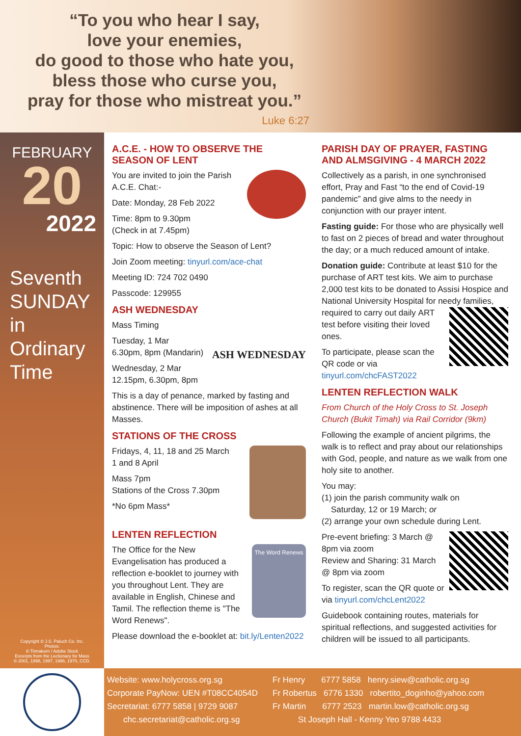“To you who hear I say,
love your enemies,
do good to those who hate you,
bless those who curse you,
pray for those who mistreat you.”
Luke 6:27
FEBRUARY
20
2022
Seventh SUNDAY in Ordinary Time
Copyright © J.S. Paluch Co. Inc.
Photos:
© Tinnakorn / Adobe Stock
Excerpts from the Lectionary for Mass
© 2001, 1998, 1997, 1986, 1970, CCD.
A.C.E. - HOW TO OBSERVE THE SEASON OF LENT
You are invited to join the Parish A.C.E. Chat:-
Date: Monday, 28 Feb 2022
Time: 8pm to 9.30pm
(Check in at 7.45pm)
Topic: How to observe the Season of Lent?
Join Zoom meeting: tinyurl.com/ace-chat
Meeting ID: 724 702 0490
Passcode: 129955
ASH WEDNESDAY
ASH WEDNESDAY
Mass Timing
Tuesday, 1 Mar
6.30pm, 8pm (Mandarin)
Wednesday, 2 Mar
12.15pm, 6.30pm, 8pm
This is a day of penance, marked by fasting and abstinence. There will be imposition of ashes at all Masses.
STATIONS OF THE CROSS
Fridays, 4, 11, 18 and 25 March
1 and 8 April
Mass 7pm
Stations of the Cross 7.30pm
*No 6pm Mass*
LENTEN REFLECTION
The Word Renews
The Office for the New Evangelisation has produced a reflection e-booklet to journey with you throughout Lent. They are available in English, Chinese and Tamil. The reflection theme is "The Word Renews".
Please download the e-booklet at: bit.ly/Lenten2022
PARISH DAY OF PRAYER, FASTING AND ALMSGIVING - 4 MARCH 2022
Collectively as a parish, in one synchronised effort, Pray and Fast “to the end of Covid-19 pandemic” and give alms to the needy in conjunction with our prayer intent.
Fasting guide: For those who are physically well to fast on 2 pieces of bread and water throughout the day; or a much reduced amount of intake.
Donation guide: Contribute at least $10 for the purchase of ART test kits. We aim to purchase 2,000 test kits to be donated to Assisi Hospice and National University Hospital for needy families, required to carry out daily ART test before visiting their loved ones.
To participate, please scan the QR code or via tinyurl.com/chcFAST2022
LENTEN REFLECTION WALK
From Church of the Holy Cross to St. Joseph Church (Bukit Timah) via Rail Corridor (9km)
Following the example of ancient pilgrims, the walk is to reflect and pray about our relationships with God, people, and nature as we walk from one holy site to another.
You may:
(1) join the parish community walk on
Saturday, 12 or 19 March; or
(2) arrange your own schedule during Lent.
Pre-event briefing: 3 March @ 8pm via zoom
Review and Sharing: 31 March @ 8pm via zoom
To register, scan the QR quote or via tinyurl.com/chcLent2022
Guidebook containing routes, materials for spiritual reflections, and suggested activities for children will be issued to all participants.
Website: www.holycross.org.sg
Corporate PayNow: UEN #T08CC4054D
Secretariat: 6777 5858 | 9729 9087
chc.secretariat@catholic.org.sg
Fr Henry 6777 5858 henry.siew@catholic.org.sg
Fr Robertus 6776 1330 robertito_doginho@yahoo.com
Fr Martin 6777 2523 martin.low@catholic.org.sg
St Joseph Hall - Kenny Yeo 9788 4433